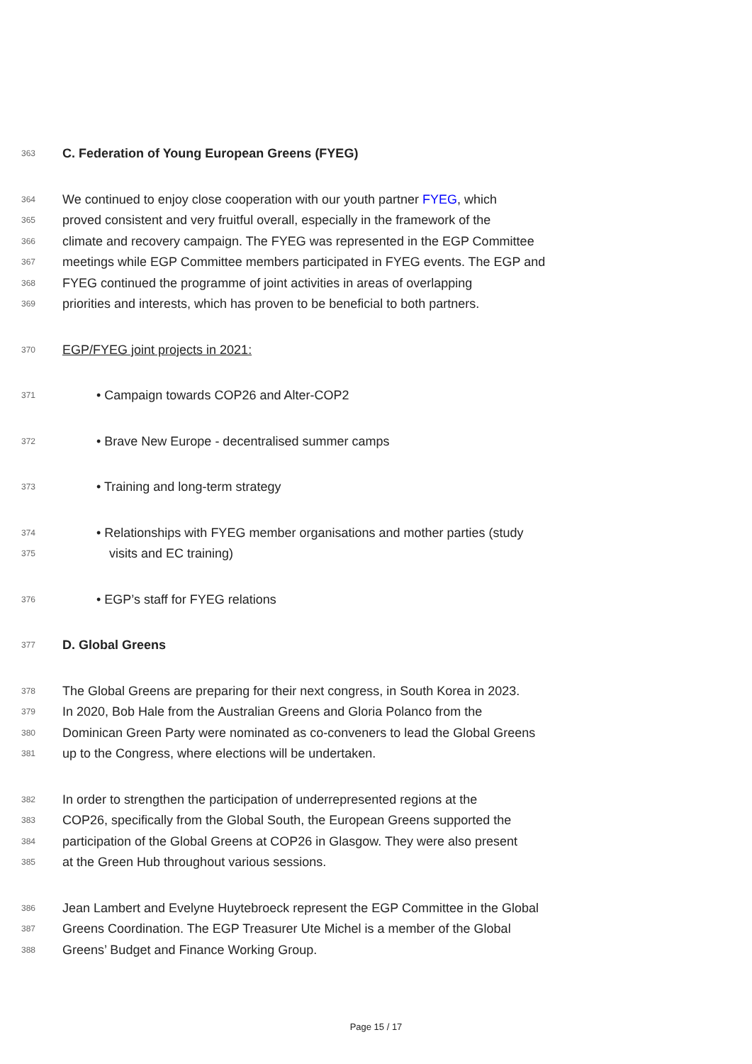363 C. Federation of Young European Greens (FYEG)
364 We continued to enjoy close cooperation with our youth partner FYEG, which
365 proved consistent and very fruitful overall, especially in the framework of the
366 climate and recovery campaign. The FYEG was represented in the EGP Committee
367 meetings while EGP Committee members participated in FYEG events. The EGP and
368 FYEG continued the programme of joint activities in areas of overlapping
369 priorities and interests, which has proven to be beneficial to both partners.
370 EGP/FYEG joint projects in 2021:
371 • Campaign towards COP26 and Alter-COP2
372 • Brave New Europe - decentralised summer camps
373 • Training and long-term strategy
374 • Relationships with FYEG member organisations and mother parties (study
375 visits and EC training)
376 • EGP’s staff for FYEG relations
377 D. Global Greens
378 The Global Greens are preparing for their next congress, in South Korea in 2023.
379 In 2020, Bob Hale from the Australian Greens and Gloria Polanco from the
380 Dominican Green Party were nominated as co-conveners to lead the Global Greens
381 up to the Congress, where elections will be undertaken.
382 In order to strengthen the participation of underrepresented regions at the
383 COP26, specifically from the Global South, the European Greens supported the
384 participation of the Global Greens at COP26 in Glasgow. They were also present
385 at the Green Hub throughout various sessions.
386 Jean Lambert and Evelyne Huytebroeck represent the EGP Committee in the Global
387 Greens Coordination. The EGP Treasurer Ute Michel is a member of the Global
388 Greens’ Budget and Finance Working Group.
Page 15 / 17